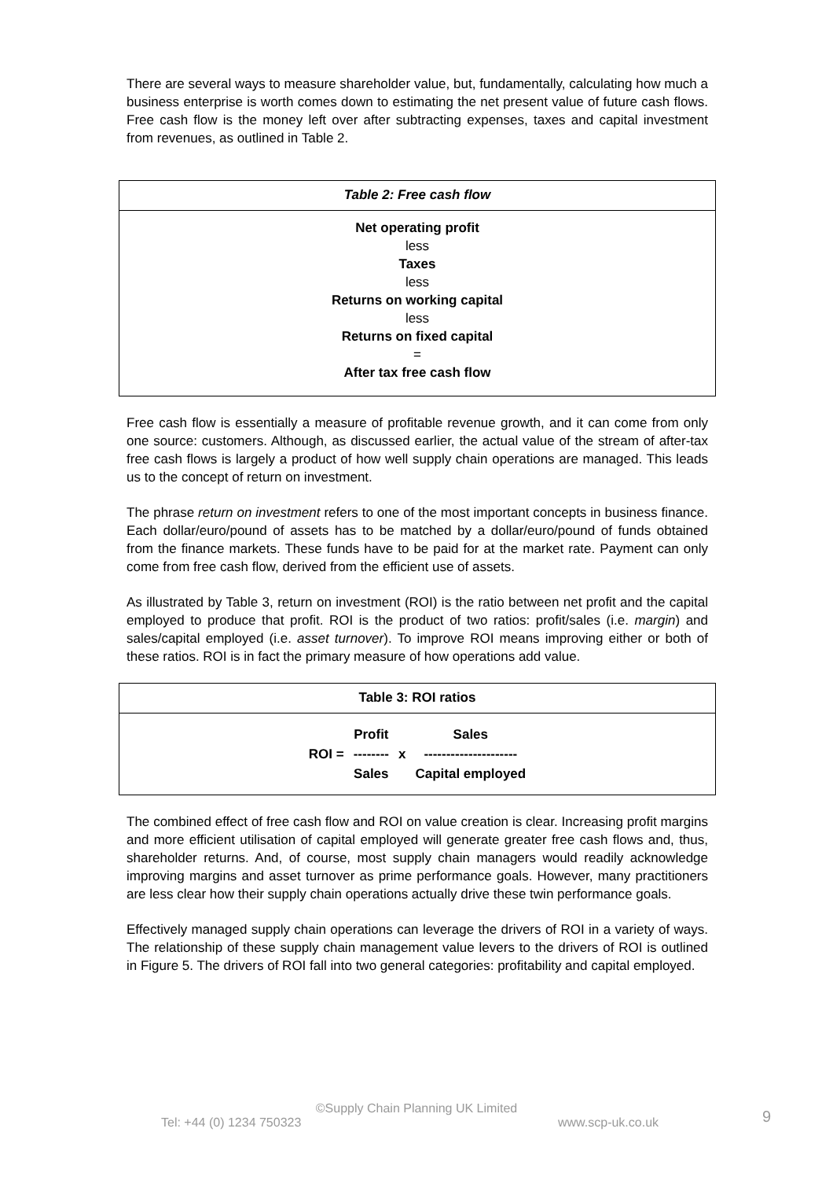There are several ways to measure shareholder value, but, fundamentally, calculating how much a business enterprise is worth comes down to estimating the net present value of future cash flows. Free cash flow is the money left over after subtracting expenses, taxes and capital investment from revenues, as outlined in Table 2.
Table 2: Free cash flow
Net operating profit
less
Taxes
less
Returns on working capital
less
Returns on fixed capital
=
After tax free cash flow
Free cash flow is essentially a measure of profitable revenue growth, and it can come from only one source: customers. Although, as discussed earlier, the actual value of the stream of after-tax free cash flows is largely a product of how well supply chain operations are managed. This leads us to the concept of return on investment.
The phrase return on investment refers to one of the most important concepts in business finance. Each dollar/euro/pound of assets has to be matched by a dollar/euro/pound of funds obtained from the finance markets. These funds have to be paid for at the market rate. Payment can only come from free cash flow, derived from the efficient use of assets.
As illustrated by Table 3, return on investment (ROI) is the ratio between net profit and the capital employed to produce that profit. ROI is the product of two ratios: profit/sales (i.e. margin) and sales/capital employed (i.e. asset turnover). To improve ROI means improving either or both of these ratios. ROI is in fact the primary measure of how operations add value.
Table 3: ROI ratios
| | Profit | | Sales |
| ROI = | -------- | x | --------------------- |
| | Sales | | Capital employed |
The combined effect of free cash flow and ROI on value creation is clear. Increasing profit margins and more efficient utilisation of capital employed will generate greater free cash flows and, thus, shareholder returns. And, of course, most supply chain managers would readily acknowledge improving margins and asset turnover as prime performance goals. However, many practitioners are less clear how their supply chain operations actually drive these twin performance goals.
Effectively managed supply chain operations can leverage the drivers of ROI in a variety of ways. The relationship of these supply chain management value levers to the drivers of ROI is outlined in Figure 5. The drivers of ROI fall into two general categories: profitability and capital employed.
©Supply Chain Planning UK Limited
Tel: +44 (0) 1234 750323 www.scp-uk.co.uk 9